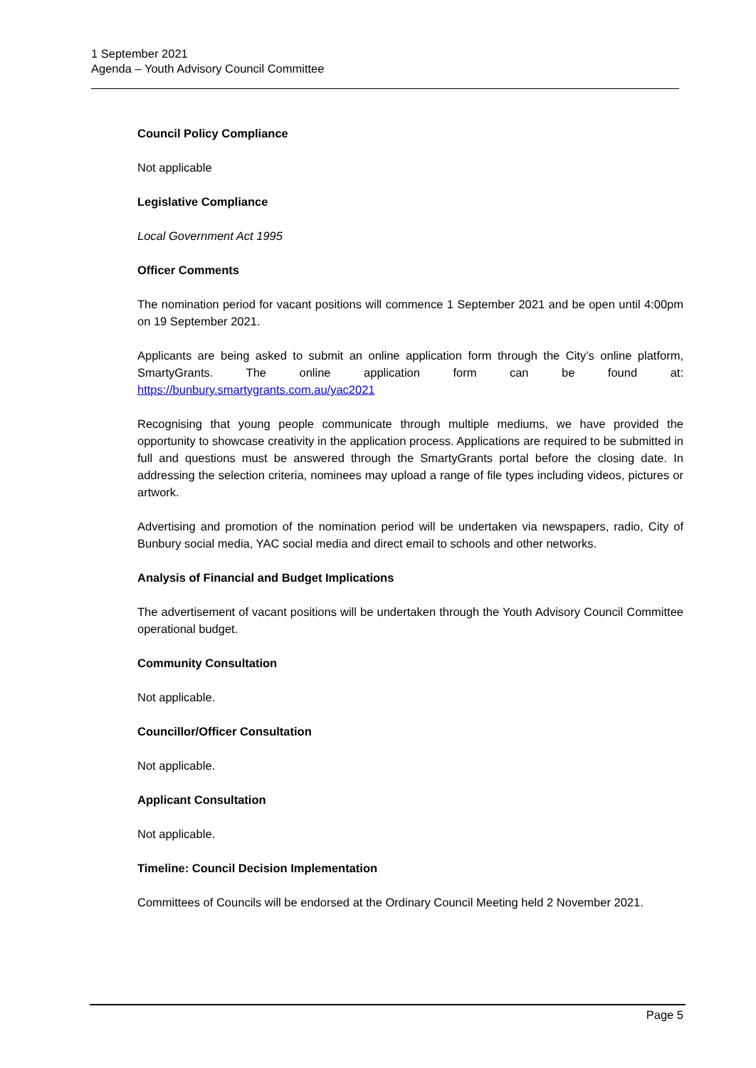1 September 2021
Agenda – Youth Advisory Council Committee
Council Policy Compliance
Not applicable
Legislative Compliance
Local Government Act 1995
Officer Comments
The nomination period for vacant positions will commence 1 September 2021 and be open until 4:00pm on 19 September 2021.
Applicants are being asked to submit an online application form through the City’s online platform, SmartyGrants. The online application form can be found at: https://bunbury.smartygrants.com.au/yac2021
Recognising that young people communicate through multiple mediums, we have provided the opportunity to showcase creativity in the application process. Applications are required to be submitted in full and questions must be answered through the SmartyGrants portal before the closing date. In addressing the selection criteria, nominees may upload a range of file types including videos, pictures or artwork.
Advertising and promotion of the nomination period will be undertaken via newspapers, radio, City of Bunbury social media, YAC social media and direct email to schools and other networks.
Analysis of Financial and Budget Implications
The advertisement of vacant positions will be undertaken through the Youth Advisory Council Committee operational budget.
Community Consultation
Not applicable.
Councillor/Officer Consultation
Not applicable.
Applicant Consultation
Not applicable.
Timeline: Council Decision Implementation
Committees of Councils will be endorsed at the Ordinary Council Meeting held 2 November 2021.
Page 5